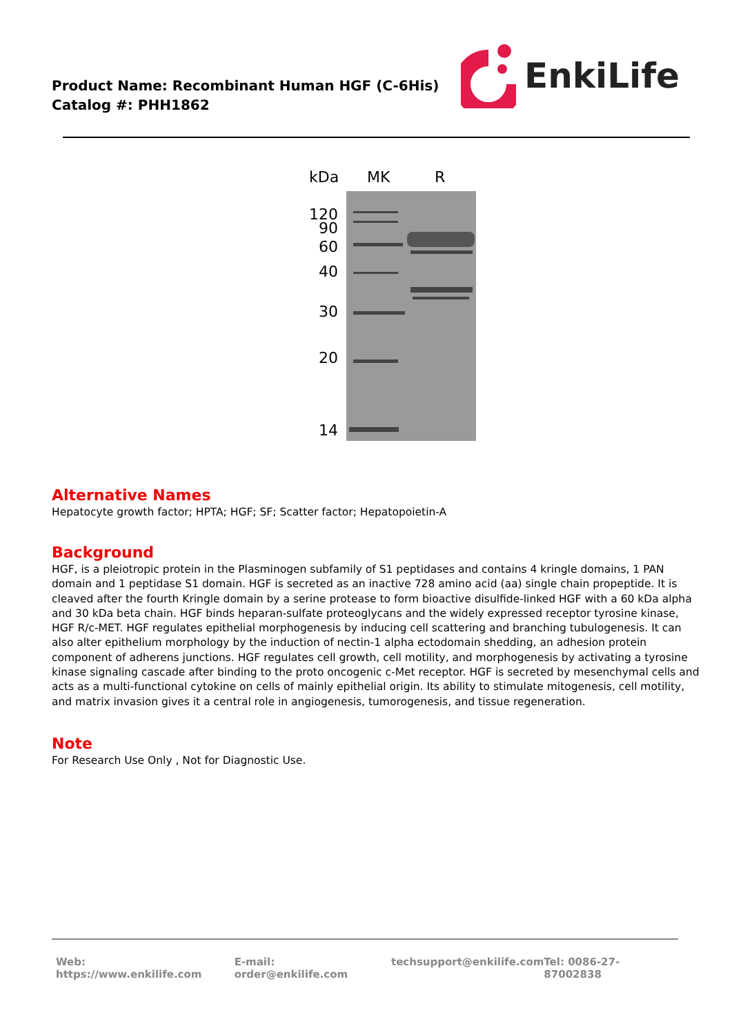Product Name: Recombinant Human HGF (C-6His)
Catalog #: PHH1862
EnkiLife
kDa
MK
R
120
90
60
40
30
20
14
Alternative Names
Hepatocyte growth factor; HPTA; HGF; SF; Scatter factor; Hepatopoietin-A
Background
HGF, is a pleiotropic protein in the Plasminogen subfamily of S1 peptidases and contains 4 kringle domains, 1 PAN domain and 1 peptidase S1 domain. HGF is secreted as an inactive 728 amino acid (aa) single chain propeptide. It is cleaved after the fourth Kringle domain by a serine protease to form bioactive disulfide-linked HGF with a 60 kDa alpha and 30 kDa beta chain. HGF binds heparan-sulfate proteoglycans and the widely expressed receptor tyrosine kinase, HGF R/c-MET. HGF regulates epithelial morphogenesis by inducing cell scattering and branching tubulogenesis. It can also alter epithelium morphology by the induction of nectin-1 alpha ectodomain shedding, an adhesion protein component of adherens junctions. HGF regulates cell growth, cell motility, and morphogenesis by activating a tyrosine kinase signaling cascade after binding to the proto oncogenic c-Met receptor. HGF is secreted by mesenchymal cells and acts as a multi-functional cytokine on cells of mainly epithelial origin. Its ability to stimulate mitogenesis, cell motility, and matrix invasion gives it a central role in angiogenesis, tumorogenesis, and tissue regeneration.
Note
For Research Use Only , Not for Diagnostic Use.
Web: https://www.enkilife.com E-mail: order@enkilife.com techsupport@enkilife.com Tel: 0086-27-87002838